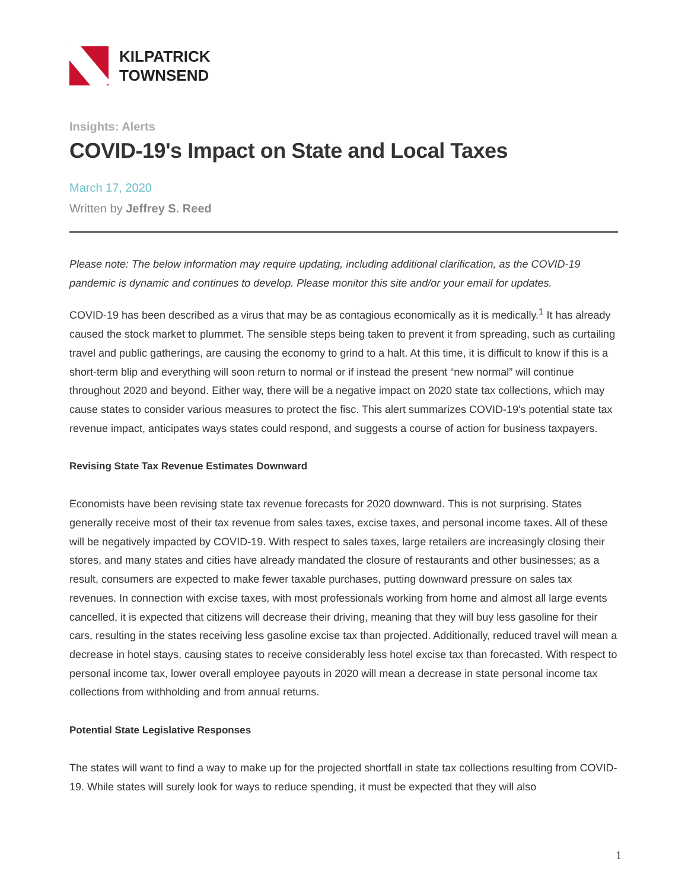KILPATRICK
TOWNSEND
Insights: Alerts
COVID-19's Impact on State and Local Taxes
March 17, 2020
Written by Jeffrey S. Reed
Please note: The below information may require updating, including additional clarification, as the COVID-19 pandemic is dynamic and continues to develop. Please monitor this site and/or your email for updates.
COVID-19 has been described as a virus that may be as contagious economically as it is medically.<sup>1</sup> It has already caused the stock market to plummet. The sensible steps being taken to prevent it from spreading, such as curtailing travel and public gatherings, are causing the economy to grind to a halt. At this time, it is difficult to know if this is a short-term blip and everything will soon return to normal or if instead the present “new normal” will continue throughout 2020 and beyond. Either way, there will be a negative impact on 2020 state tax collections, which may cause states to consider various measures to protect the fisc. This alert summarizes COVID-19's potential state tax revenue impact, anticipates ways states could respond, and suggests a course of action for business taxpayers.
Revising State Tax Revenue Estimates Downward
Economists have been revising state tax revenue forecasts for 2020 downward. This is not surprising. States generally receive most of their tax revenue from sales taxes, excise taxes, and personal income taxes. All of these will be negatively impacted by COVID-19. With respect to sales taxes, large retailers are increasingly closing their stores, and many states and cities have already mandated the closure of restaurants and other businesses; as a result, consumers are expected to make fewer taxable purchases, putting downward pressure on sales tax revenues. In connection with excise taxes, with most professionals working from home and almost all large events cancelled, it is expected that citizens will decrease their driving, meaning that they will buy less gasoline for their cars, resulting in the states receiving less gasoline excise tax than projected. Additionally, reduced travel will mean a decrease in hotel stays, causing states to receive considerably less hotel excise tax than forecasted. With respect to personal income tax, lower overall employee payouts in 2020 will mean a decrease in state personal income tax collections from withholding and from annual returns.
Potential State Legislative Responses
The states will want to find a way to make up for the projected shortfall in state tax collections resulting from COVID-19. While states will surely look for ways to reduce spending, it must be expected that they will also
1